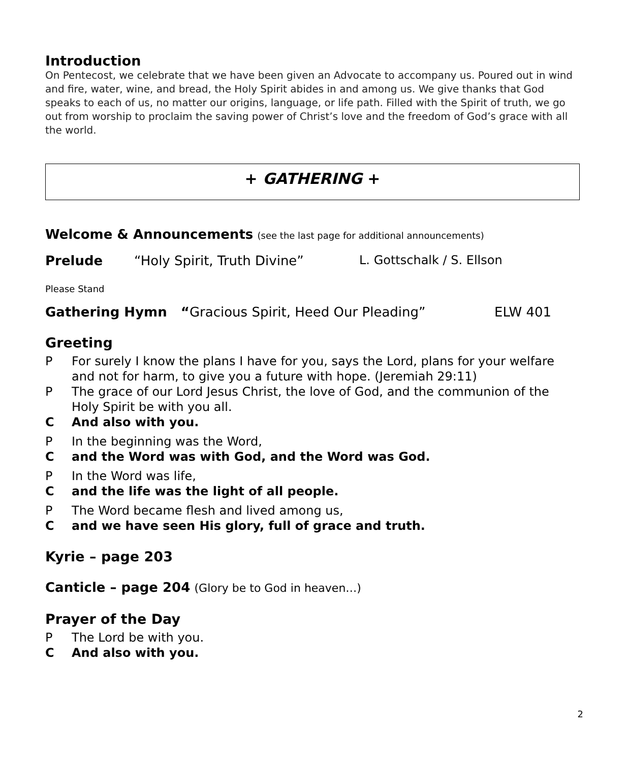Introduction
On Pentecost, we celebrate that we have been given an Advocate to accompany us. Poured out in wind and fire, water, wine, and bread, the Holy Spirit abides in and among us. We give thanks that God speaks to each of us, no matter our origins, language, or life path. Filled with the Spirit of truth, we go out from worship to proclaim the saving power of Christ’s love and the freedom of God’s grace with all the world.
+ GATHERING +
Welcome & Announcements (see the last page for additional announcements)
Prelude “Holy Spirit, Truth Divine” L. Gottschalk / S. Ellson
Please Stand
Gathering Hymn “Gracious Spirit, Heed Our Pleading” ELW 401
Greeting
P For surely I know the plans I have for you, says the Lord, plans for your welfare and not for harm, to give you a future with hope. (Jeremiah 29:11)
P The grace of our Lord Jesus Christ, the love of God, and the communion of the Holy Spirit be with you all.
C And also with you.
P In the beginning was the Word,
Cand the Word was with God, and the Word was God.
P In the Word was life,
Cand the life was the light of all people.
P The Word became flesh and lived among us,
Cand we have seen His glory, full of grace and truth.
Kyrie – page 203
Canticle – page 204 (Glory be to God in heaven…)
Prayer of the Day
P The Lord be with you.
C And also with you.
2